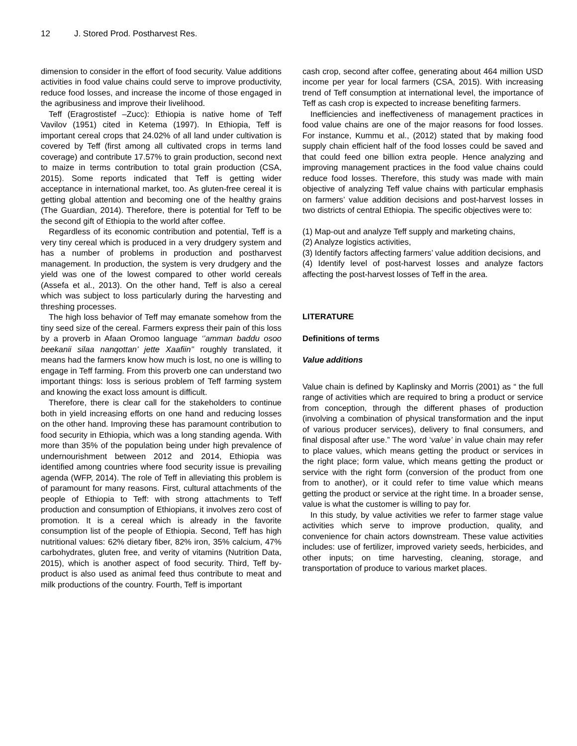12 J. Stored Prod. Postharvest Res.
dimension to consider in the effort of food security. Value additions activities in food value chains could serve to improve productivity, reduce food losses, and increase the income of those engaged in the agribusiness and improve their livelihood.
Teff (Eragrostistef –Zucc): Ethiopia is native home of Teff Vavilov (1951) cited in Ketema (1997). In Ethiopia, Teff is important cereal crops that 24.02% of all land under cultivation is covered by Teff (first among all cultivated crops in terms land coverage) and contribute 17.57% to grain production, second next to maize in terms contribution to total grain production (CSA, 2015). Some reports indicated that Teff is getting wider acceptance in international market, too. As gluten-free cereal it is getting global attention and becoming one of the healthy grains (The Guardian, 2014). Therefore, there is potential for Teff to be the second gift of Ethiopia to the world after coffee.
Regardless of its economic contribution and potential, Teff is a very tiny cereal which is produced in a very drudgery system and has a number of problems in production and postharvest management. In production, the system is very drudgery and the yield was one of the lowest compared to other world cereals (Assefa et al., 2013). On the other hand, Teff is also a cereal which was subject to loss particularly during the harvesting and threshing processes.
The high loss behavior of Teff may emanate somehow from the tiny seed size of the cereal. Farmers express their pain of this loss by a proverb in Afaan Oromoo language ‘’amman baddu osoo beekanii silaa nanqottan’ jette Xaafiin’’ roughly translated, it means had the farmers know how much is lost, no one is willing to engage in Teff farming. From this proverb one can understand two important things: loss is serious problem of Teff farming system and knowing the exact loss amount is difficult.
Therefore, there is clear call for the stakeholders to continue both in yield increasing efforts on one hand and reducing losses on the other hand. Improving these has paramount contribution to food security in Ethiopia, which was a long standing agenda. With more than 35% of the population being under high prevalence of undernourishment between 2012 and 2014, Ethiopia was identified among countries where food security issue is prevailing agenda (WFP, 2014). The role of Teff in alleviating this problem is of paramount for many reasons. First, cultural attachments of the people of Ethiopia to Teff: with strong attachments to Teff production and consumption of Ethiopians, it involves zero cost of promotion. It is a cereal which is already in the favorite consumption list of the people of Ethiopia. Second, Teff has high nutritional values: 62% dietary fiber, 82% iron, 35% calcium, 47% carbohydrates, gluten free, and verity of vitamins (Nutrition Data, 2015), which is another aspect of food security. Third, Teff by-product is also used as animal feed thus contribute to meat and milk productions of the country. Fourth, Teff is important
cash crop, second after coffee, generating about 464 million USD income per year for local farmers (CSA, 2015). With increasing trend of Teff consumption at international level, the importance of Teff as cash crop is expected to increase benefiting farmers.
Inefficiencies and ineffectiveness of management practices in food value chains are one of the major reasons for food losses. For instance, Kummu et al., (2012) stated that by making food supply chain efficient half of the food losses could be saved and that could feed one billion extra people. Hence analyzing and improving management practices in the food value chains could reduce food losses. Therefore, this study was made with main objective of analyzing Teff value chains with particular emphasis on farmers’ value addition decisions and post-harvest losses in two districts of central Ethiopia. The specific objectives were to:
(1) Map-out and analyze Teff supply and marketing chains,
(2) Analyze logistics activities,
(3) Identify factors affecting farmers’ value addition decisions, and
(4) Identify level of post-harvest losses and analyze factors affecting the post-harvest losses of Teff in the area.
LITERATURE
Definitions of terms
Value additions
Value chain is defined by Kaplinsky and Morris (2001) as “ the full range of activities which are required to bring a product or service from conception, through the different phases of production (involving a combination of physical transformation and the input of various producer services), delivery to final consumers, and final disposal after use.” The word ‘value’ in value chain may refer to place values, which means getting the product or services in the right place; form value, which means getting the product or service with the right form (conversion of the product from one from to another), or it could refer to time value which means getting the product or service at the right time. In a broader sense, value is what the customer is willing to pay for.
In this study, by value activities we refer to farmer stage value activities which serve to improve production, quality, and convenience for chain actors downstream. These value activities includes: use of fertilizer, improved variety seeds, herbicides, and other inputs; on time harvesting, cleaning, storage, and transportation of produce to various market places.